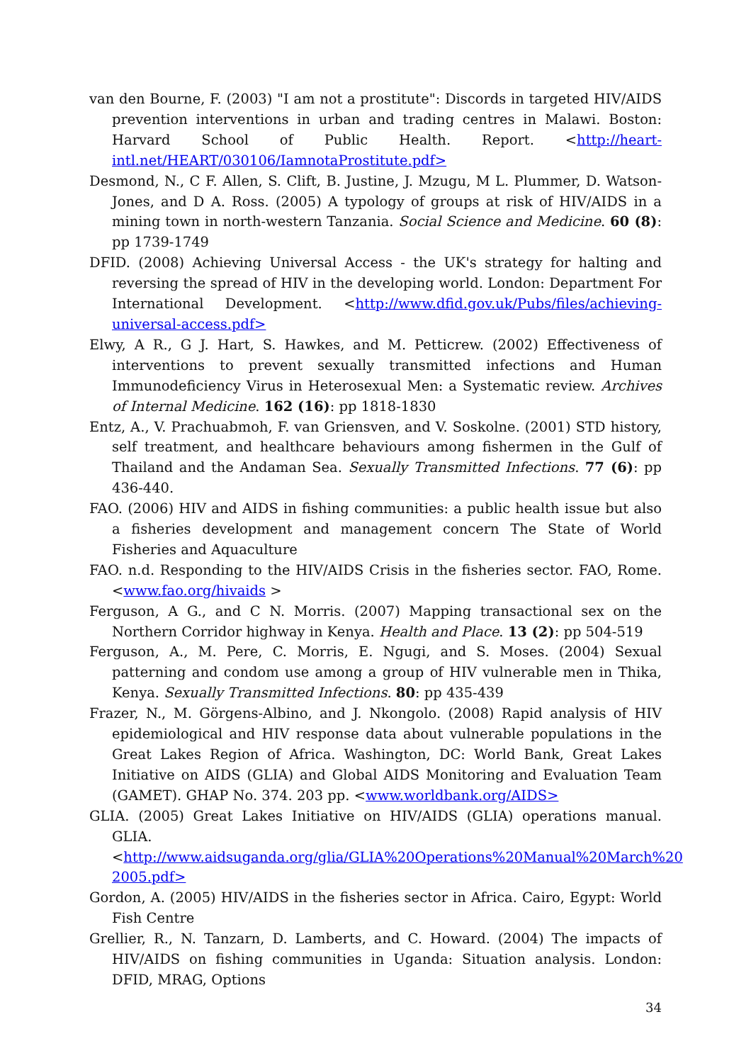van den Bourne, F. (2003) "I am not a prostitute": Discords in targeted HIV/AIDS prevention interventions in urban and trading centres in Malawi. Boston: Harvard School of Public Health. Report. <http://heart-intl.net/HEART/030106/IamnotaProstitute.pdf>
Desmond, N., C F. Allen, S. Clift, B. Justine, J. Mzugu, M L. Plummer, D. Watson-Jones, and D A. Ross. (2005) A typology of groups at risk of HIV/AIDS in a mining town in north-western Tanzania. Social Science and Medicine. 60 (8): pp 1739-1749
DFID. (2008) Achieving Universal Access - the UK's strategy for halting and reversing the spread of HIV in the developing world. London: Department For International Development. <http://www.dfid.gov.uk/Pubs/files/achieving-universal-access.pdf>
Elwy, A R., G J. Hart, S. Hawkes, and M. Petticrew. (2002) Effectiveness of interventions to prevent sexually transmitted infections and Human Immunodeficiency Virus in Heterosexual Men: a Systematic review. Archives of Internal Medicine. 162 (16): pp 1818-1830
Entz, A., V. Prachuabmoh, F. van Griensven, and V. Soskolne. (2001) STD history, self treatment, and healthcare behaviours among fishermen in the Gulf of Thailand and the Andaman Sea. Sexually Transmitted Infections. 77 (6): pp 436-440.
FAO. (2006) HIV and AIDS in fishing communities: a public health issue but also a fisheries development and management concern The State of World Fisheries and Aquaculture
FAO. n.d. Responding to the HIV/AIDS Crisis in the fisheries sector. FAO, Rome. <www.fao.org/hivaids >
Ferguson, A G., and C N. Morris. (2007) Mapping transactional sex on the Northern Corridor highway in Kenya. Health and Place. 13 (2): pp 504-519
Ferguson, A., M. Pere, C. Morris, E. Ngugi, and S. Moses. (2004) Sexual patterning and condom use among a group of HIV vulnerable men in Thika, Kenya. Sexually Transmitted Infections. 80: pp 435-439
Frazer, N., M. Görgens-Albino, and J. Nkongolo. (2008) Rapid analysis of HIV epidemiological and HIV response data about vulnerable populations in the Great Lakes Region of Africa. Washington, DC: World Bank, Great Lakes Initiative on AIDS (GLIA) and Global AIDS Monitoring and Evaluation Team (GAMET). GHAP No. 374. 203 pp. <www.worldbank.org/AIDS>
GLIA. (2005) Great Lakes Initiative on HIV/AIDS (GLIA) operations manual. GLIA. <http://www.aidsuganda.org/glia/GLIA%20Operations%20Manual%20March%20 2005.pdf>
Gordon, A. (2005) HIV/AIDS in the fisheries sector in Africa. Cairo, Egypt: World Fish Centre
Grellier, R., N. Tanzarn, D. Lamberts, and C. Howard. (2004) The impacts of HIV/AIDS on fishing communities in Uganda: Situation analysis. London: DFID, MRAG, Options
34